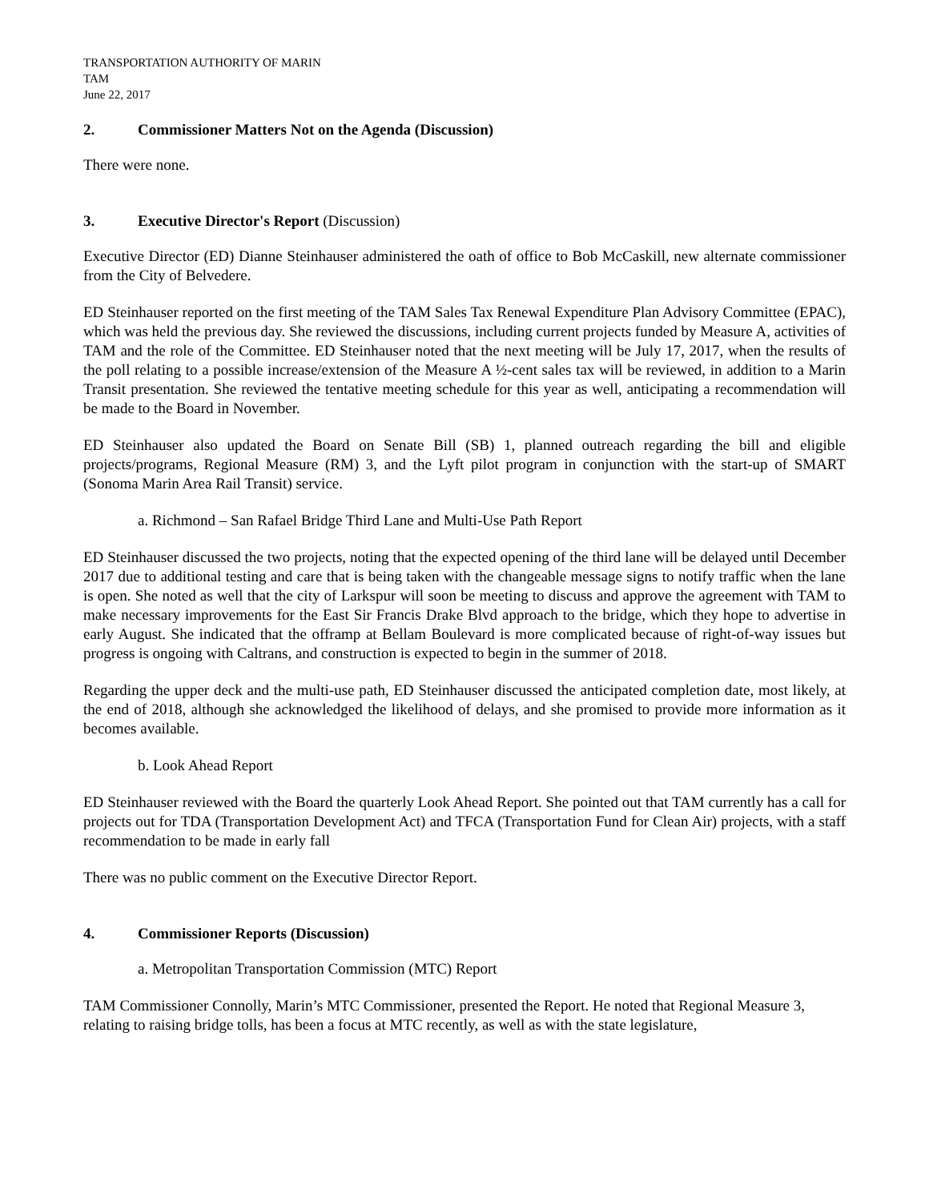TRANSPORTATION AUTHORITY OF MARIN
TAM
June 22, 2017
2. Commissioner Matters Not on the Agenda (Discussion)
There were none.
3. Executive Director's Report (Discussion)
Executive Director (ED) Dianne Steinhauser administered the oath of office to Bob McCaskill, new alternate commissioner from the City of Belvedere.
ED Steinhauser reported on the first meeting of the TAM Sales Tax Renewal Expenditure Plan Advisory Committee (EPAC), which was held the previous day. She reviewed the discussions, including current projects funded by Measure A, activities of TAM and the role of the Committee. ED Steinhauser noted that the next meeting will be July 17, 2017, when the results of the poll relating to a possible increase/extension of the Measure A ½-cent sales tax will be reviewed, in addition to a Marin Transit presentation. She reviewed the tentative meeting schedule for this year as well, anticipating a recommendation will be made to the Board in November.
ED Steinhauser also updated the Board on Senate Bill (SB) 1, planned outreach regarding the bill and eligible projects/programs, Regional Measure (RM) 3, and the Lyft pilot program in conjunction with the start-up of SMART (Sonoma Marin Area Rail Transit) service.
a. Richmond – San Rafael Bridge Third Lane and Multi-Use Path Report
ED Steinhauser discussed the two projects, noting that the expected opening of the third lane will be delayed until December 2017 due to additional testing and care that is being taken with the changeable message signs to notify traffic when the lane is open. She noted as well that the city of Larkspur will soon be meeting to discuss and approve the agreement with TAM to make necessary improvements for the East Sir Francis Drake Blvd approach to the bridge, which they hope to advertise in early August. She indicated that the offramp at Bellam Boulevard is more complicated because of right-of-way issues but progress is ongoing with Caltrans, and construction is expected to begin in the summer of 2018.
Regarding the upper deck and the multi-use path, ED Steinhauser discussed the anticipated completion date, most likely, at the end of 2018, although she acknowledged the likelihood of delays, and she promised to provide more information as it becomes available.
b. Look Ahead Report
ED Steinhauser reviewed with the Board the quarterly Look Ahead Report. She pointed out that TAM currently has a call for projects out for TDA (Transportation Development Act) and TFCA (Transportation Fund for Clean Air) projects, with a staff recommendation to be made in early fall
There was no public comment on the Executive Director Report.
4. Commissioner Reports (Discussion)
a. Metropolitan Transportation Commission (MTC) Report
TAM Commissioner Connolly, Marin’s MTC Commissioner, presented the Report. He noted that Regional Measure 3, relating to raising bridge tolls, has been a focus at MTC recently, as well as with the state legislature,